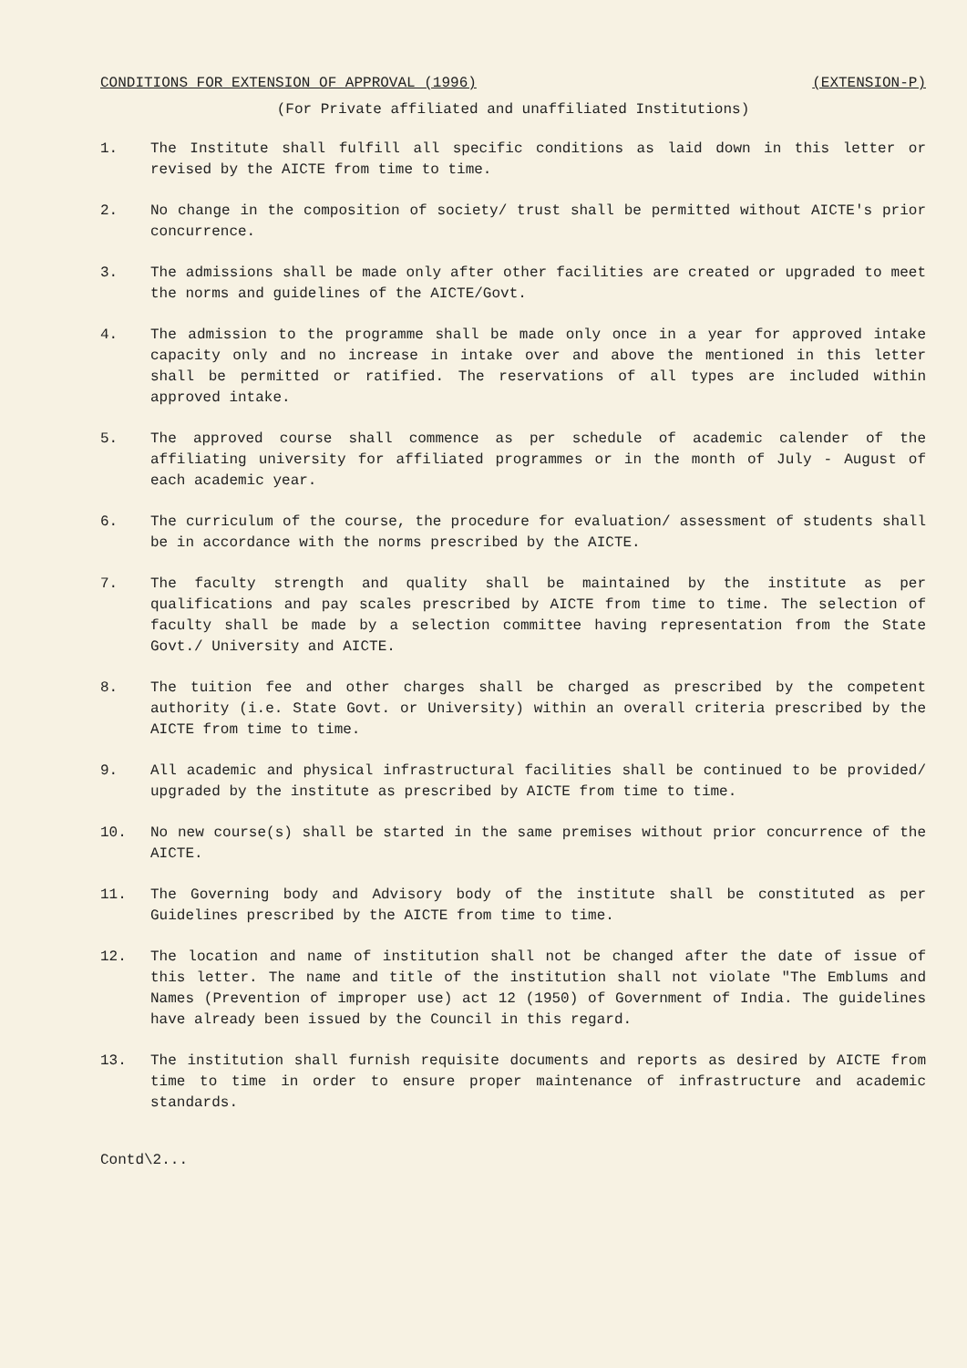CONDITIONS FOR EXTENSION OF APPROVAL (1996) (EXTENSION-P)
(For Private affiliated and unaffiliated Institutions)
1. The Institute shall fulfill all specific conditions as laid down in this letter or revised by the AICTE from time to time.
2. No change in the composition of society/ trust shall be permitted without AICTE's prior concurrence.
3. The admissions shall be made only after other facilities are created or upgraded to meet the norms and guidelines of the AICTE/Govt.
4. The admission to the programme shall be made only once in a year for approved intake capacity only and no increase in intake over and above the mentioned in this letter shall be permitted or ratified. The reservations of all types are included within approved intake.
5. The approved course shall commence as per schedule of academic calender of the affiliating university for affiliated programmes or in the month of July - August of each academic year.
6. The curriculum of the course, the procedure for evaluation/ assessment of students shall be in accordance with the norms prescribed by the AICTE.
7. The faculty strength and quality shall be maintained by the institute as per qualifications and pay scales prescribed by AICTE from time to time. The selection of faculty shall be made by a selection committee having representation from the State Govt./ University and AICTE.
8. The tuition fee and other charges shall be charged as prescribed by the competent authority (i.e. State Govt. or University) within an overall criteria prescribed by the AICTE from time to time.
9. All academic and physical infrastructural facilities shall be continued to be provided/ upgraded by the institute as prescribed by AICTE from time to time.
10. No new course(s) shall be started in the same premises without prior concurrence of the AICTE.
11. The Governing body and Advisory body of the institute shall be constituted as per Guidelines prescribed by the AICTE from time to time.
12. The location and name of institution shall not be changed after the date of issue of this letter. The name and title of the institution shall not violate "The Emblums and Names (Prevention of improper use) act 12 (1950) of Government of India. The guidelines have already been issued by the Council in this regard.
13. The institution shall furnish requisite documents and reports as desired by AICTE from time to time in order to ensure proper maintenance of infrastructure and academic standards.
Contd\2...